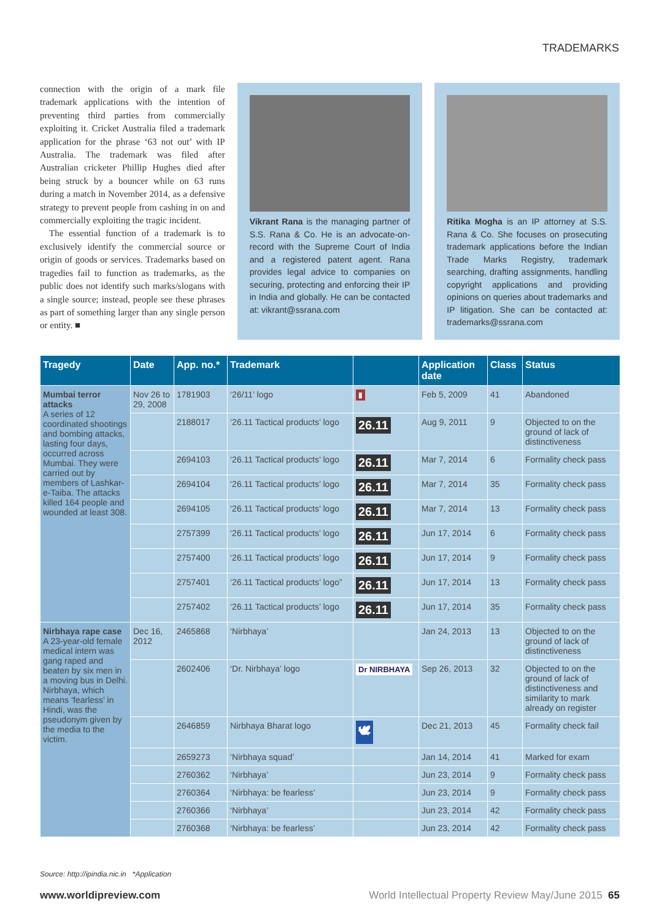TRADEMARKS
connection with the origin of a mark file trademark applications with the intention of preventing third parties from commercially exploiting it. Cricket Australia filed a trademark application for the phrase ‘63 not out’ with IP Australia. The trademark was filed after Australian cricketer Phillip Hughes died after being struck by a bouncer while on 63 runs during a match in November 2014, as a defensive strategy to prevent people from cashing in on and commercially exploiting the tragic incident.
The essential function of a trademark is to exclusively identify the commercial source or origin of goods or services. Trademarks based on tragedies fail to function as trademarks, as the public does not identify such marks/slogans with a single source; instead, people see these phrases as part of something larger than any single person or entity. ■
Vikrant Rana is the managing partner of S.S. Rana & Co. He is an advocate-on-record with the Supreme Court of India and a registered patent agent. Rana provides legal advice to companies on securing, protecting and enforcing their IP in India and globally. He can be contacted at: vikrant@ssrana.com
Ritika Mogha is an IP attorney at S.S. Rana & Co. She focuses on prosecuting trademark applications before the Indian Trade Marks Registry, trademark searching, drafting assignments, handling copyright applications and providing opinions on queries about trademarks and IP litigation. She can be contacted at: trademarks@ssrana.com
| Tragedy | Date | App. no.* | Trademark | | Application date | Class | Status |
| --- | --- | --- | --- | --- | --- | --- | --- |
| Mumbai terror attacks A series of 12 coordinated shootings and bombing attacks, lasting four days, occurred across Mumbai. They were carried out by members of Lashkar-e-Taiba. The attacks killed 164 people and wounded at least 308. | Nov 26 to 29, 2008 | 1781903 | ‘26/11’ logo | ▮ | Feb 5, 2009 | 41 | Abandoned |
| | | 2188017 | ‘26.11 Tactical products’ logo | 26.11 | Aug 9, 2011 | 9 | Objected to on the ground of lack of distinctiveness |
| | | 2694103 | ‘26.11 Tactical products’ logo | 26.11 | Mar 7, 2014 | 6 | Formality check pass |
| | | 2694104 | ‘26.11 Tactical products’ logo | 26.11 | Mar 7, 2014 | 35 | Formality check pass |
| | | 2694105 | ‘26.11 Tactical products’ logo | 26.11 | Mar 7, 2014 | 13 | Formality check pass |
| | | 2757399 | ‘26.11 Tactical products’ logo | 26.11 | Jun 17, 2014 | 6 | Formality check pass |
| | | 2757400 | ‘26.11 Tactical products’ logo | 26.11 | Jun 17, 2014 | 9 | Formality check pass |
| | | 2757401 | ‘26.11 Tactical products’ logo” | 26.11 | Jun 17, 2014 | 13 | Formality check pass |
| | | 2757402 | ‘26.11 Tactical products’ logo | 26.11 | Jun 17, 2014 | 35 | Formality check pass |
| Nirbhaya rape case A 23-year-old female medical intern was gang raped and beaten by six men in a moving bus in Delhi. Nirbhaya, which means ‘fearless’ in Hindi, was the pseudonym given by the media to the victim. | Dec 16, 2012 | 2465868 | ‘Nirbhaya’ | | Jan 24, 2013 | 13 | Objected to on the ground of lack of distinctiveness |
| | | 2602406 | ‘Dr. Nirbhaya’ logo | Dr NIRBHAYA | Sep 26, 2013 | 32 | Objected to on the ground of lack of distinctiveness and similarity to mark already on register |
| | | 2646859 | Nirbhaya Bharat logo | 🕊 | Dec 21, 2013 | 45 | Formality check fail |
| | | 2659273 | ‘Nirbhaya squad’ | | Jan 14, 2014 | 41 | Marked for exam |
| | | 2760362 | ‘Nirbhaya’ | | Jun 23, 2014 | 9 | Formality check pass |
| | | 2760364 | ‘Nirbhaya: be fearless’ | | Jun 23, 2014 | 9 | Formality check pass |
| | | 2760366 | ‘Nirbhaya’ | | Jun 23, 2014 | 42 | Formality check pass |
| | | 2760368 | ‘Nirbhaya: be fearless’ | | Jun 23, 2014 | 42 | Formality check pass |
Source: http://ipindia.nic.in *Application
www.worldipreview.com World Intellectual Property Review May/June 2015 65